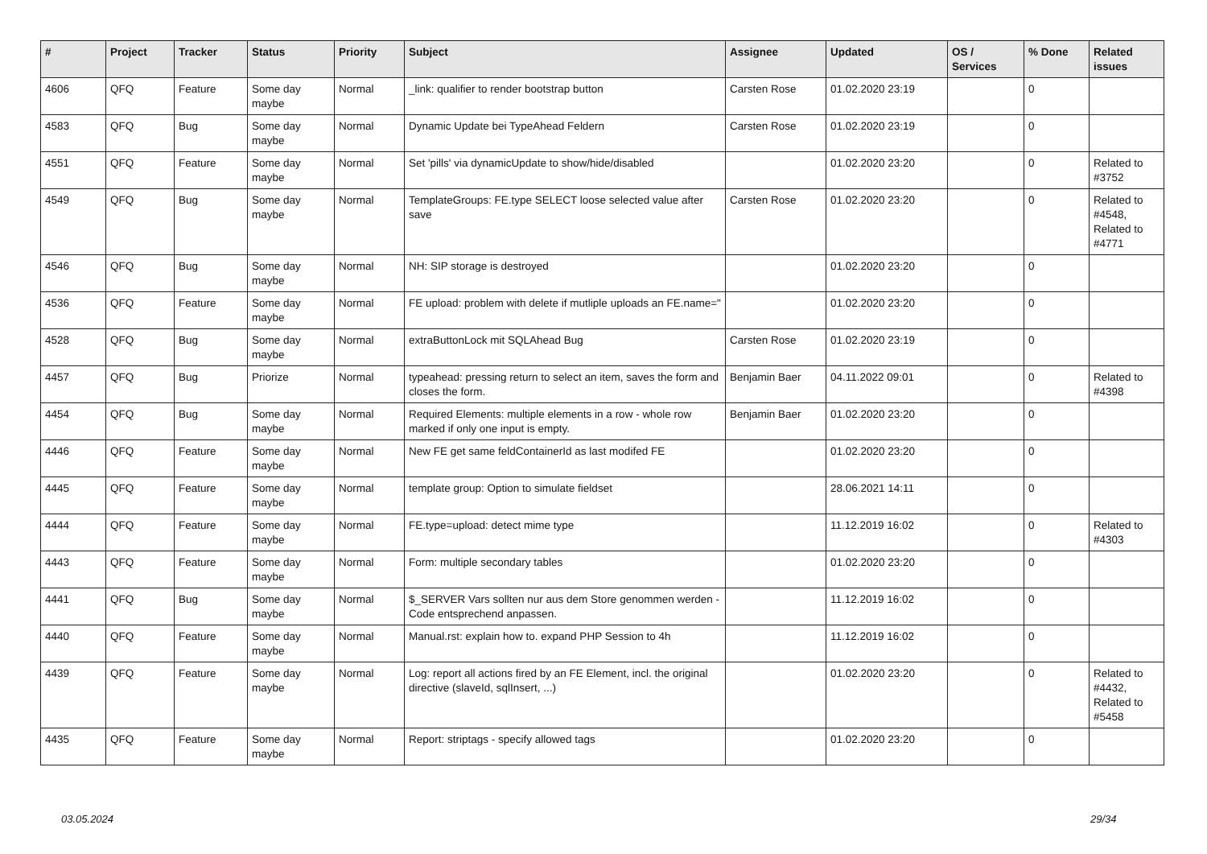| # | Project | Tracker | Status | Priority | Subject | Assignee | Updated | OS / Services | % Done | Related issues |
| --- | --- | --- | --- | --- | --- | --- | --- | --- | --- | --- |
| 4606 | QFQ | Feature | Some day maybe | Normal | _link: qualifier to render bootstrap button | Carsten Rose | 01.02.2020 23:19 | | 0 | |
| 4583 | QFQ | Bug | Some day maybe | Normal | Dynamic Update bei TypeAhead Feldern | Carsten Rose | 01.02.2020 23:19 | | 0 | |
| 4551 | QFQ | Feature | Some day maybe | Normal | Set 'pills' via dynamicUpdate to show/hide/disabled | | 01.02.2020 23:20 | | 0 | Related to #3752 |
| 4549 | QFQ | Bug | Some day maybe | Normal | TemplateGroups: FE.type SELECT loose selected value after save | Carsten Rose | 01.02.2020 23:20 | | 0 | Related to #4548, Related to #4771 |
| 4546 | QFQ | Bug | Some day maybe | Normal | NH: SIP storage is destroyed | | 01.02.2020 23:20 | | 0 | |
| 4536 | QFQ | Feature | Some day maybe | Normal | FE upload: problem with delete if mutliple uploads an FE.name=" | | 01.02.2020 23:20 | | 0 | |
| 4528 | QFQ | Bug | Some day maybe | Normal | extraButtonLock mit SQLAhead Bug | Carsten Rose | 01.02.2020 23:19 | | 0 | |
| 4457 | QFQ | Bug | Priorize | Normal | typeahead: pressing return to select an item, saves the form and closes the form. | Benjamin Baer | 04.11.2022 09:01 | | 0 | Related to #4398 |
| 4454 | QFQ | Bug | Some day maybe | Normal | Required Elements: multiple elements in a row - whole row marked if only one input is empty. | Benjamin Baer | 01.02.2020 23:20 | | 0 | |
| 4446 | QFQ | Feature | Some day maybe | Normal | New FE get same feldContainerId as last modifed FE | | 01.02.2020 23:20 | | 0 | |
| 4445 | QFQ | Feature | Some day maybe | Normal | template group: Option to simulate fieldset | | 28.06.2021 14:11 | | 0 | |
| 4444 | QFQ | Feature | Some day maybe | Normal | FE.type=upload: detect mime type | | 11.12.2019 16:02 | | 0 | Related to #4303 |
| 4443 | QFQ | Feature | Some day maybe | Normal | Form: multiple secondary tables | | 01.02.2020 23:20 | | 0 | |
| 4441 | QFQ | Bug | Some day maybe | Normal | $_SERVER Vars sollten nur aus dem Store genommen werden - Code entsprechend anpassen. | | 11.12.2019 16:02 | | 0 | |
| 4440 | QFQ | Feature | Some day maybe | Normal | Manual.rst: explain how to. expand PHP Session to 4h | | 11.12.2019 16:02 | | 0 | |
| 4439 | QFQ | Feature | Some day maybe | Normal | Log: report all actions fired by an FE Element, incl. the original directive (slaveId, sqlInsert, ...) | | 01.02.2020 23:20 | | 0 | Related to #4432, Related to #5458 |
| 4435 | QFQ | Feature | Some day maybe | Normal | Report: striptags - specify allowed tags | | 01.02.2020 23:20 | | 0 | |
03.05.2024 29/34